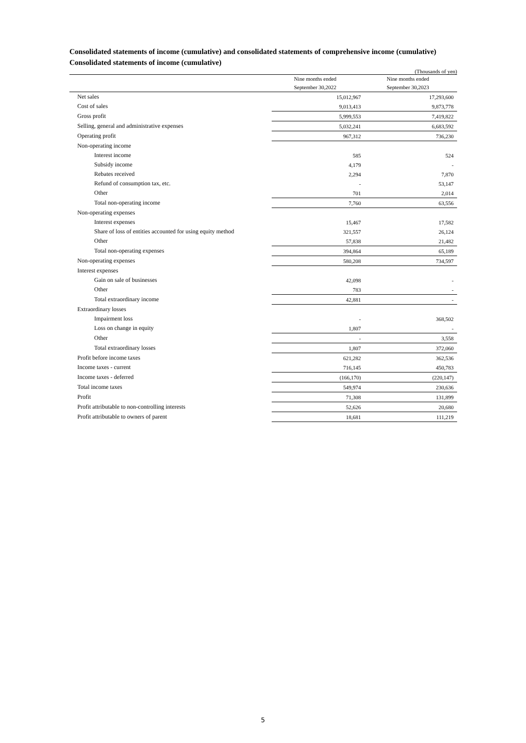Consolidated statements of income (cumulative) and consolidated statements of comprehensive income (cumulative)
Consolidated statements of income (cumulative)
(Thousands of yen)
| | Nine months ended September 30,2022 | Nine months ended September 30,2023 |
| --- | --- | --- |
| Net sales | 15,012,967 | 17,293,600 |
| Cost of sales | 9,013,413 | 9,873,778 |
| Gross profit | 5,999,553 | 7,419,822 |
| Selling, general and administrative expenses | 5,032,241 | 6,683,592 |
| Operating profit | 967,312 | 736,230 |
| Non-operating income | | |
| Interest income | 585 | 524 |
| Subsidy income | 4,179 | - |
| Rebates received | 2,294 | 7,870 |
| Refund of consumption tax, etc. | - | 53,147 |
| Other | 701 | 2,014 |
| Total non-operating income | 7,760 | 63,556 |
| Non-operating expenses | | |
| Interest expenses | 15,467 | 17,582 |
| Share of loss of entities accounted for using equity method | 321,557 | 26,124 |
| Other | 57,838 | 21,482 |
| Total non-operating expenses | 394,864 | 65,189 |
| Non-operating expenses | 580,208 | 734,597 |
| Interest expenses | | |
| Gain on sale of businesses | 42,098 | - |
| Other | 783 | - |
| Total extraordinary income | 42,881 | - |
| Extraordinary losses | | |
| Impairment loss | - | 368,502 |
| Loss on change in equity | 1,807 | - |
| Other | - | 3,558 |
| Total extraordinary losses | 1,807 | 372,060 |
| Profit before income taxes | 621,282 | 362,536 |
| Income taxes - current | 716,145 | 450,783 |
| Income taxes - deferred | (166,170) | (220,147) |
| Total income taxes | 549,974 | 230,636 |
| Profit | 71,308 | 131,899 |
| Profit attributable to non-controlling interests | 52,626 | 20,680 |
| Profit attributable to owners of parent | 18,681 | 111,219 |
5